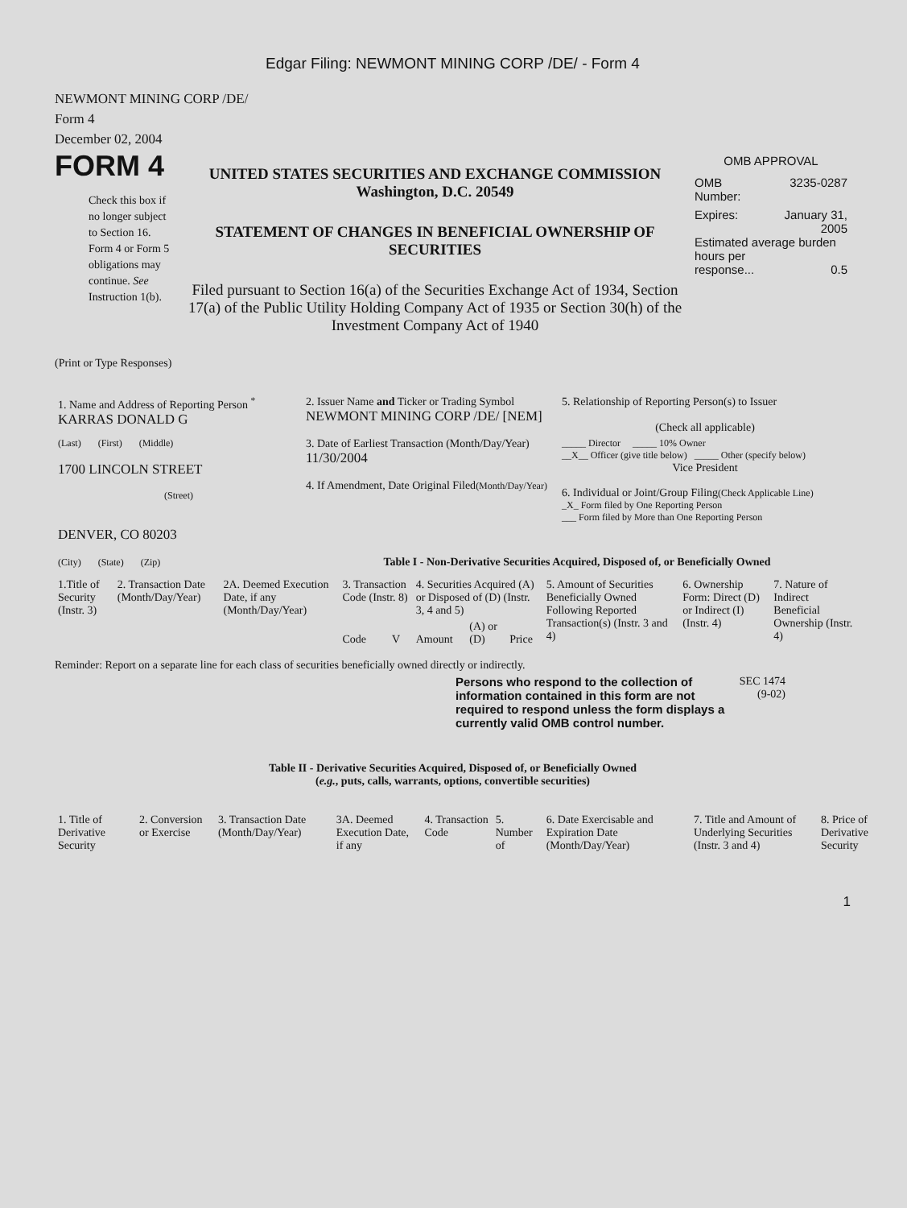Edgar Filing: NEWMONT MINING CORP /DE/ - Form 4
NEWMONT MINING CORP /DE/
Form 4
December 02, 2004
FORM 4
Check this box if no longer subject to Section 16. Form 4 or Form 5 obligations may continue. See Instruction 1(b).
UNITED STATES SECURITIES AND EXCHANGE COMMISSION
Washington, D.C. 20549
STATEMENT OF CHANGES IN BENEFICIAL OWNERSHIP OF SECURITIES
Filed pursuant to Section 16(a) of the Securities Exchange Act of 1934, Section 17(a) of the Public Utility Holding Company Act of 1935 or Section 30(h) of the Investment Company Act of 1940
OMB APPROVAL
OMB
Number: 3235-0287
Expires: January 31,
2005
Estimated average burden hours per
response... 0.5
(Print or Type Responses)
| 1. Name and Address of Reporting Person <sup>*</sup> KARRAS DONALD G | 2. Issuer Name and Ticker or Trading Symbol NEWMONT MINING CORP /DE/ [NEM] | 5. Relationship of Reporting Person(s) to Issuer (Check all applicable) |
| (Last) (First) (Middle) 1700 LINCOLN STREET (Street) | 3. Date of Earliest Transaction (Month/Day/Year) 11/30/2004 4. If Amendment, Date Original Filed (Month/Day/Year) | _____ Director _____ 10% Owner __X__ Officer (give title below) _____ Other (specify below) Vice President 6. Individual or Joint/Group Filing (Check Applicable Line) _X_ Form filed by One Reporting Person ___ Form filed by More than One Reporting Person |
| DENVER, CO 80203 (City) (State) (Zip) | Table I - Non-Derivative Securities Acquired, Disposed of, or Beneficially Owned | |
| 1.Title of Security (Instr. 3) | 2. Transaction Date (Month/Day/Year) | 2A. Deemed Execution Date, if any (Month/Day/Year) | 3. Transaction Code (Instr. 8) | | 4. Securities Acquired (A) or Disposed of (D) (Instr. 3, 4 and 5) | | | 5. Amount of Securities Beneficially Owned Following Reported Transaction(s) (Instr. 3 and 4) | 6. Ownership Form: Direct (D) or Indirect (I) (Instr. 4) | 7. Nature of Indirect Beneficial Ownership (Instr. 4) |
| --- | --- | --- | --- | --- | --- | --- | --- | --- | --- | --- |
| | | | Code | V | Amount | (A) or (D) | Price | | | |
Reminder: Report on a separate line for each class of securities beneficially owned directly or indirectly.
Persons who respond to the collection of information contained in this form are not required to respond unless the form displays a currently valid OMB control number.
SEC 1474
(9-02)
Table II - Derivative Securities Acquired, Disposed of, or Beneficially Owned
(e.g., puts, calls, warrants, options, convertible securities)
| 1. Title of Derivative Security | 2. Conversion or Exercise | 3. Transaction Date (Month/Day/Year) | 3A. Deemed Execution Date, if any | 4. Transaction Code | 5. Number of | 6. Date Exercisable and Expiration Date (Month/Day/Year) | 7. Title and Amount of Underlying Securities (Instr. 3 and 4) | 8. Price of Derivative Security |
| --- | --- | --- | --- | --- | --- | --- | --- | --- |
1